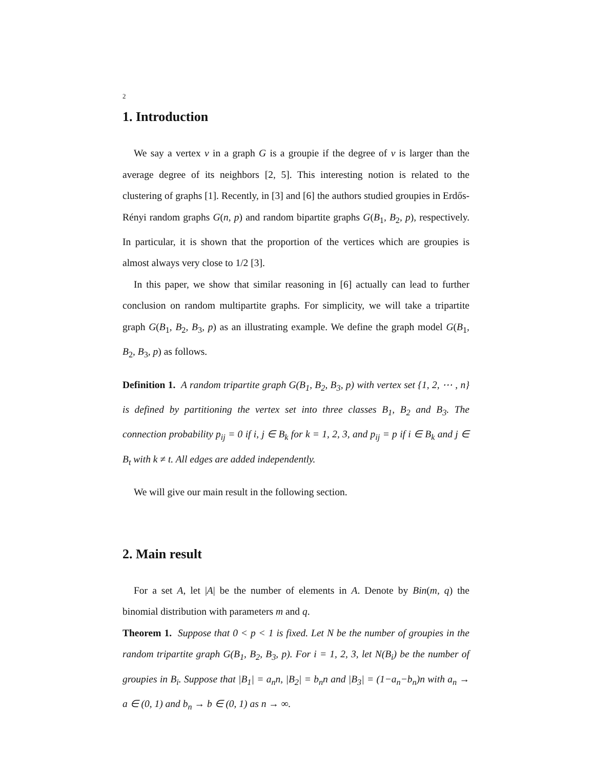2
1. Introduction
We say a vertex v in a graph G is a groupie if the degree of v is larger than the average degree of its neighbors [2, 5]. This interesting notion is related to the clustering of graphs [1]. Recently, in [3] and [6] the authors studied groupies in Erdős-Rényi random graphs G(n, p) and random bipartite graphs G(B<sub>1</sub>, B<sub>2</sub>, p), respectively. In particular, it is shown that the proportion of the vertices which are groupies is almost always very close to 1/2 [3].
In this paper, we show that similar reasoning in [6] actually can lead to further conclusion on random multipartite graphs. For simplicity, we will take a tripartite graph G(B<sub>1</sub>, B<sub>2</sub>, B<sub>3</sub>, p) as an illustrating example. We define the graph model G(B<sub>1</sub>, B<sub>2</sub>, B<sub>3</sub>, p) as follows.
Definition 1. A random tripartite graph G(B<sub>1</sub>, B<sub>2</sub>, B<sub>3</sub>, p) with vertex set {1, 2, ⋯ , n} is defined by partitioning the vertex set into three classes B<sub>1</sub>, B<sub>2</sub> and B<sub>3</sub>. The connection probability p<sub>ij</sub> = 0 if i, j ∈ B<sub>k</sub> for k = 1, 2, 3, and p<sub>ij</sub> = p if i ∈ B<sub>k</sub> and j ∈ B<sub>t</sub> with k ≠ t. All edges are added independently.
We will give our main result in the following section.
2. Main result
For a set A, let |A| be the number of elements in A. Denote by Bin(m, q) the binomial distribution with parameters m and q.
Theorem 1. Suppose that 0 < p < 1 is fixed. Let N be the number of groupies in the random tripartite graph G(B<sub>1</sub>, B<sub>2</sub>, B<sub>3</sub>, p). For i = 1, 2, 3, let N(B<sub>i</sub>) be the number of groupies in B<sub>i</sub>. Suppose that |B<sub>1</sub>| = a<sub>n</sub>n, |B<sub>2</sub>| = b<sub>n</sub>n and |B<sub>3</sub>| = (1−a<sub>n</sub>−b<sub>n</sub>)n with a<sub>n</sub> → a ∈ (0, 1) and b<sub>n</sub> → b ∈ (0, 1) as n → ∞.